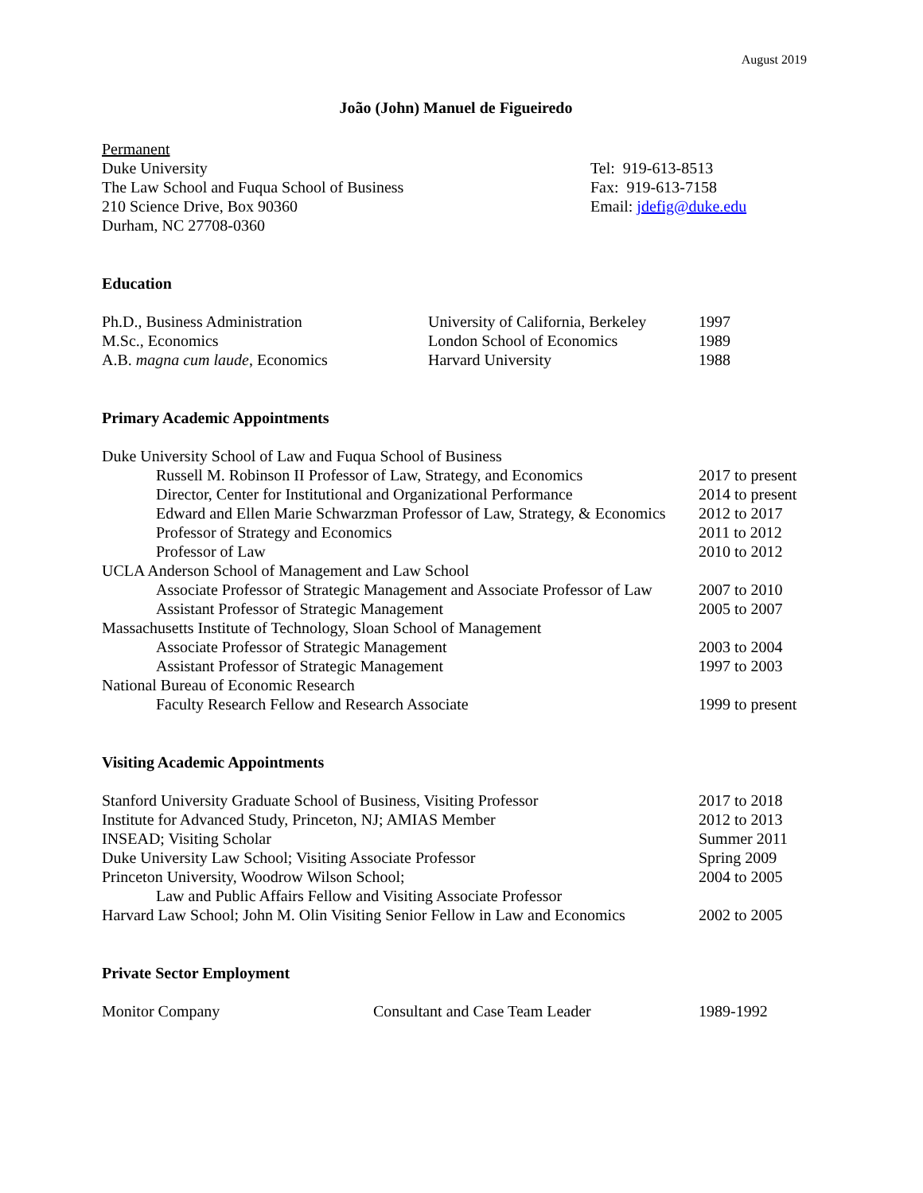August 2019
João (John) Manuel de Figueiredo
| Permanent Duke University The Law School and Fuqua School of Business 210 Science Drive, Box 90360 Durham, NC 27708-0360 | Tel: 919-613-8513 Fax: 919-613-7158 Email: jdefig@duke.edu |
Education
| Ph.D., Business Administration | University of California, Berkeley | 1997 |
| M.Sc., Economics | London School of Economics | 1989 |
| A.B. magna cum laude , Economics | Harvard University | 1988 |
Primary Academic Appointments
| Duke University School of Law and Fuqua School of Business | |
| Russell M. Robinson II Professor of Law, Strategy, and Economics | 2017 to present |
| Director, Center for Institutional and Organizational Performance | 2014 to present |
| Edward and Ellen Marie Schwarzman Professor of Law, Strategy, & Economics | 2012 to 2017 |
| Professor of Strategy and Economics | 2011 to 2012 |
| Professor of Law | 2010 to 2012 |
| UCLA Anderson School of Management and Law School | |
| Associate Professor of Strategic Management and Associate Professor of Law | 2007 to 2010 |
| Assistant Professor of Strategic Management | 2005 to 2007 |
| Massachusetts Institute of Technology, Sloan School of Management | |
| Associate Professor of Strategic Management | 2003 to 2004 |
| Assistant Professor of Strategic Management | 1997 to 2003 |
| National Bureau of Economic Research | |
| Faculty Research Fellow and Research Associate | 1999 to present |
Visiting Academic Appointments
| Stanford University Graduate School of Business, Visiting Professor | 2017 to 2018 |
| Institute for Advanced Study, Princeton, NJ; AMIAS Member | 2012 to 2013 |
| INSEAD; Visiting Scholar | Summer 2011 |
| Duke University Law School; Visiting Associate Professor | Spring 2009 |
| Princeton University, Woodrow Wilson School; Law and Public Affairs Fellow and Visiting Associate Professor | 2004 to 2005 |
| Harvard Law School; John M. Olin Visiting Senior Fellow in Law and Economics | 2002 to 2005 |
Private Sector Employment
| Monitor Company | Consultant and Case Team Leader | 1989-1992 |